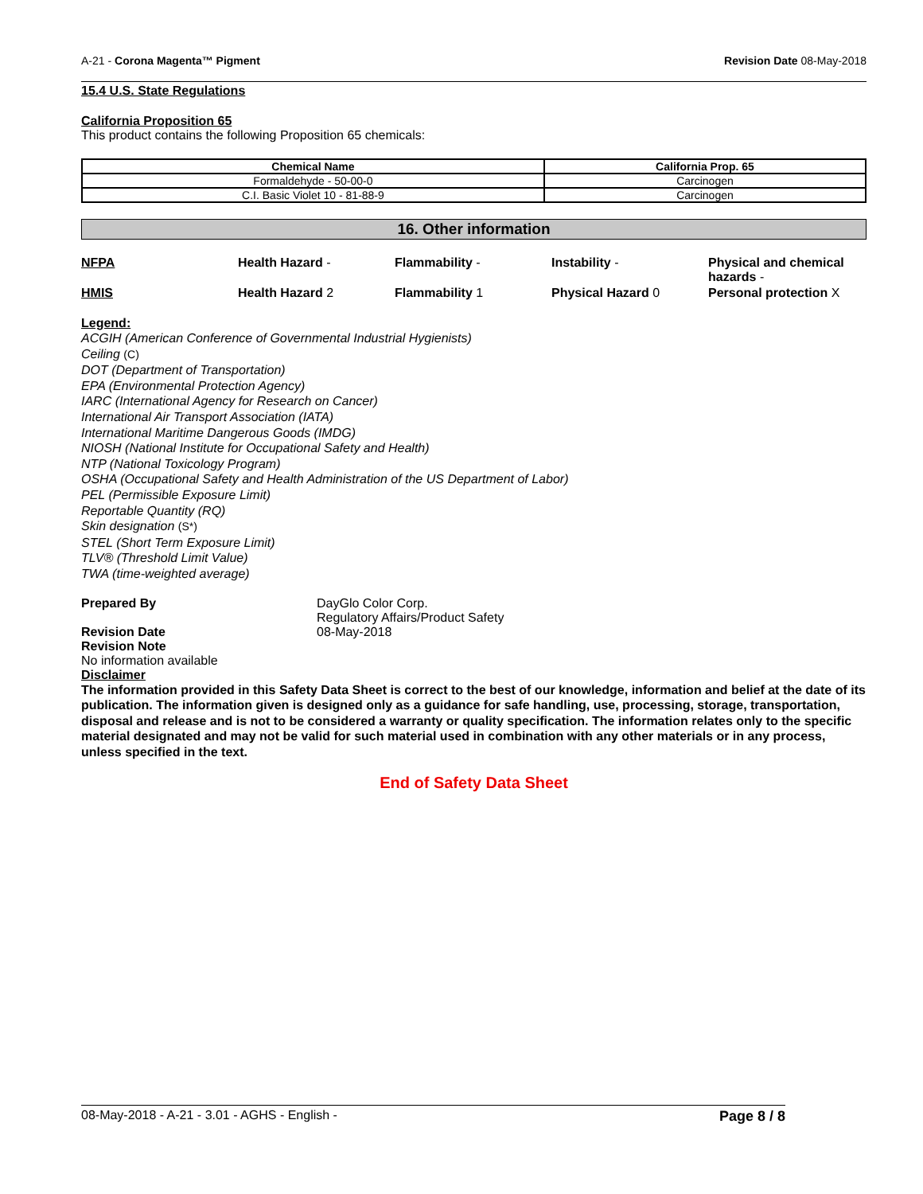A-21 - Corona Magenta™ Pigment Revision Date 08-May-2018
15.4 U.S. State Regulations
California Proposition 65
This product contains the following Proposition 65 chemicals:
| Chemical Name | California Prop. 65 |
| --- | --- |
| Formaldehyde - 50-00-0 | Carcinogen |
| C.I. Basic Violet 10 - 81-88-9 | Carcinogen |
16. Other information
NFPA Health Hazard - Flammability - Instability - Physical and chemical hazards -
HMIS Health Hazard 2 Flammability 1 Physical Hazard 0 Personal protection X
Legend:
ACGIH (American Conference of Governmental Industrial Hygienists)
Ceiling (C)
DOT (Department of Transportation)
EPA (Environmental Protection Agency)
IARC (International Agency for Research on Cancer)
International Air Transport Association (IATA)
International Maritime Dangerous Goods (IMDG)
NIOSH (National Institute for Occupational Safety and Health)
NTP (National Toxicology Program)
OSHA (Occupational Safety and Health Administration of the US Department of Labor)
PEL (Permissible Exposure Limit)
Reportable Quantity (RQ)
Skin designation (S*)
STEL (Short Term Exposure Limit)
TLV® (Threshold Limit Value)
TWA (time-weighted average)
Prepared By DayGlo Color Corp.
Regulatory Affairs/Product Safety
Revision Date 08-May-2018
Revision Note
No information available
Disclaimer
The information provided in this Safety Data Sheet is correct to the best of our knowledge, information and belief at the date of its publication. The information given is designed only as a guidance for safe handling, use, processing, storage, transportation, disposal and release and is not to be considered a warranty or quality specification. The information relates only to the specific material designated and may not be valid for such material used in combination with any other materials or in any process, unless specified in the text.
End of Safety Data Sheet
08-May-2018 - A-21 - 3.01 - AGHS - English - Page 8 / 8